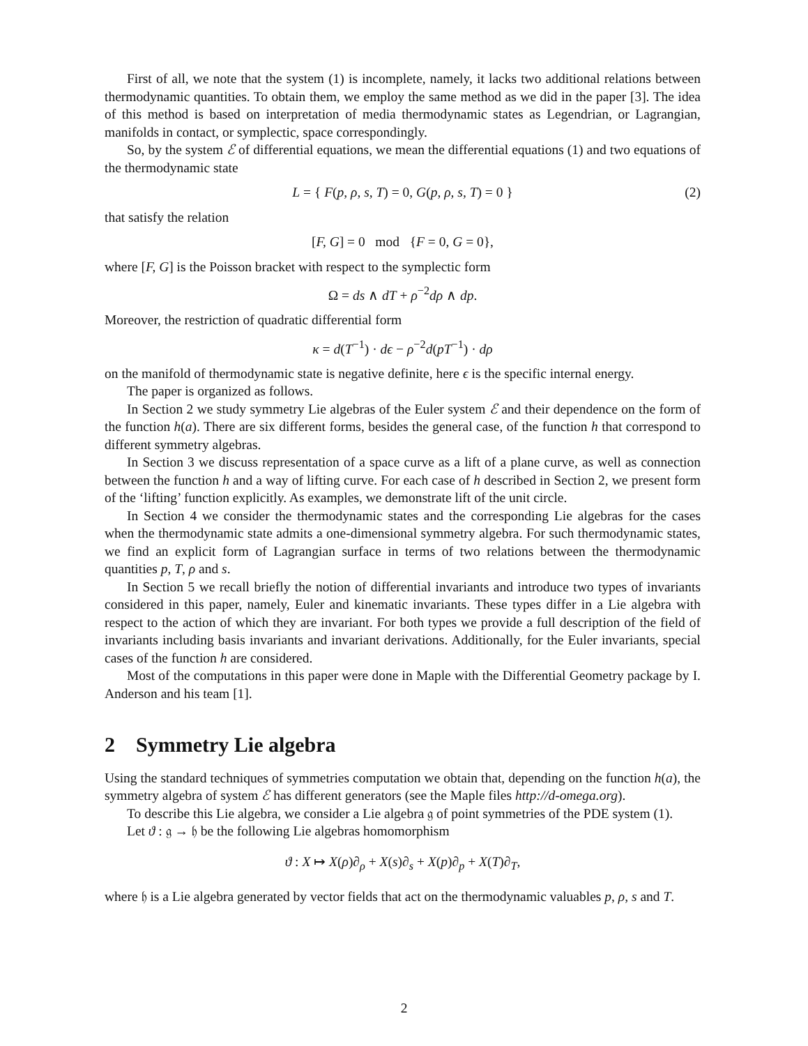First of all, we note that the system (1) is incomplete, namely, it lacks two additional relations between thermodynamic quantities. To obtain them, we employ the same method as we did in the paper [3]. The idea of this method is based on interpretation of media thermodynamic states as Legendrian, or Lagrangian, manifolds in contact, or symplectic, space correspondingly.
So, by the system ℰ of differential equations, we mean the differential equations (1) and two equations of the thermodynamic state
L = { F(p, ρ, s, T) = 0, G(p, ρ, s, T) = 0 } (2)
that satisfy the relation
[F, G] = 0 mod {F = 0, G = 0},
where [F, G] is the Poisson bracket with respect to the symplectic form
Ω = ds ∧ dT + ρ<sup>−2</sup>dρ ∧ dp.
Moreover, the restriction of quadratic differential form
κ = d(T<sup>−1</sup>) · dϵ − ρ<sup>−2</sup>d(pT<sup>−1</sup>) · dρ
on the manifold of thermodynamic state is negative definite, here ϵ is the specific internal energy.
The paper is organized as follows.
In Section 2 we study symmetry Lie algebras of the Euler system ℰ and their dependence on the form of the function h(a). There are six different forms, besides the general case, of the function h that correspond to different symmetry algebras.
In Section 3 we discuss representation of a space curve as a lift of a plane curve, as well as connection between the function h and a way of lifting curve. For each case of h described in Section 2, we present form of the ‘lifting’ function explicitly. As examples, we demonstrate lift of the unit circle.
In Section 4 we consider the thermodynamic states and the corresponding Lie algebras for the cases when the thermodynamic state admits a one-dimensional symmetry algebra. For such thermodynamic states, we find an explicit form of Lagrangian surface in terms of two relations between the thermodynamic quantities p, T, ρ and s.
In Section 5 we recall briefly the notion of differential invariants and introduce two types of invariants considered in this paper, namely, Euler and kinematic invariants. These types differ in a Lie algebra with respect to the action of which they are invariant. For both types we provide a full description of the field of invariants including basis invariants and invariant derivations. Additionally, for the Euler invariants, special cases of the function h are considered.
Most of the computations in this paper were done in Maple with the Differential Geometry package by I. Anderson and his team [1].
2 Symmetry Lie algebra
Using the standard techniques of symmetries computation we obtain that, depending on the function h(a), the symmetry algebra of system ℰ has different generators (see the Maple files http://d-omega.org).
To describe this Lie algebra, we consider a Lie algebra 𝔤 of point symmetries of the PDE system (1).
Let ϑ : 𝔤 → 𝔥 be the following Lie algebras homomorphism
ϑ : X ↦ X(ρ)∂<sub>ρ</sub> + X(s)∂<sub>s</sub> + X(p)∂<sub>p</sub> + X(T)∂<sub>T</sub>,
where 𝔥 is a Lie algebra generated by vector fields that act on the thermodynamic valuables p, ρ, s and T.
2